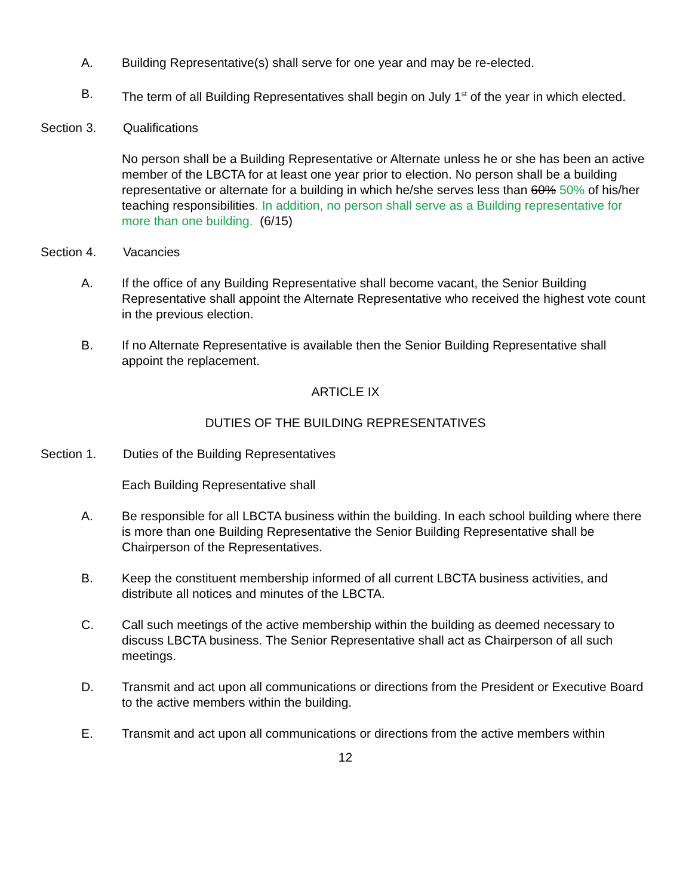A. Building Representative(s) shall serve for one year and may be re-elected.
B. The term of all Building Representatives shall begin on July 1<sup>st</sup> of the year in which elected.
Section 3. Qualifications
No person shall be a Building Representative or Alternate unless he or she has been an active member of the LBCTA for at least one year prior to election. No person shall be a building representative or alternate for a building in which he/she serves less than 60% 50% of his/her teaching responsibilities. In addition, no person shall serve as a Building representative for more than one building. (6/15)
Section 4. Vacancies
A. If the office of any Building Representative shall become vacant, the Senior Building Representative shall appoint the Alternate Representative who received the highest vote count in the previous election.
B. If no Alternate Representative is available then the Senior Building Representative shall appoint the replacement.
ARTICLE IX
DUTIES OF THE BUILDING REPRESENTATIVES
Section 1. Duties of the Building Representatives
Each Building Representative shall
A. Be responsible for all LBCTA business within the building. In each school building where there is more than one Building Representative the Senior Building Representative shall be Chairperson of the Representatives.
B. Keep the constituent membership informed of all current LBCTA business activities, and distribute all notices and minutes of the LBCTA.
C. Call such meetings of the active membership within the building as deemed necessary to discuss LBCTA business. The Senior Representative shall act as Chairperson of all such meetings.
D. Transmit and act upon all communications or directions from the President or Executive Board to the active members within the building.
E. Transmit and act upon all communications or directions from the active members within
12